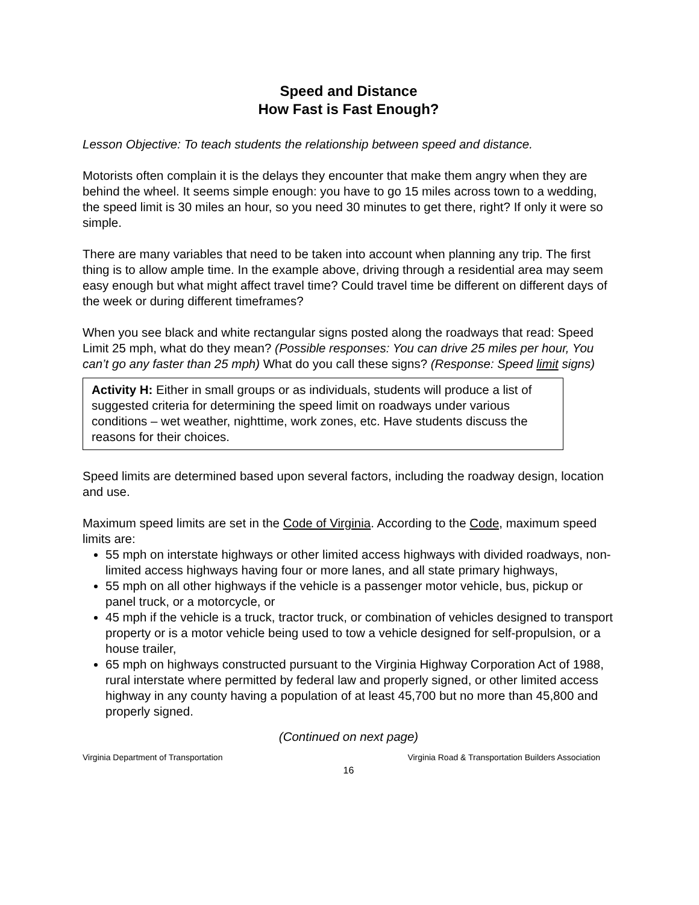Speed and Distance
How Fast is Fast Enough?
Lesson Objective: To teach students the relationship between speed and distance.
Motorists often complain it is the delays they encounter that make them angry when they are behind the wheel. It seems simple enough: you have to go 15 miles across town to a wedding, the speed limit is 30 miles an hour, so you need 30 minutes to get there, right? If only it were so simple.
There are many variables that need to be taken into account when planning any trip. The first thing is to allow ample time. In the example above, driving through a residential area may seem easy enough but what might affect travel time? Could travel time be different on different days of the week or during different timeframes?
When you see black and white rectangular signs posted along the roadways that read: Speed Limit 25 mph, what do they mean? (Possible responses: You can drive 25 miles per hour, You can’t go any faster than 25 mph) What do you call these signs? (Response: Speed limit signs)
Activity H: Either in small groups or as individuals, students will produce a list of suggested criteria for determining the speed limit on roadways under various conditions – wet weather, nighttime, work zones, etc. Have students discuss the reasons for their choices.
Speed limits are determined based upon several factors, including the roadway design, location and use.
Maximum speed limits are set in the Code of Virginia. According to the Code, maximum speed limits are:
55 mph on interstate highways or other limited access highways with divided roadways, non-limited access highways having four or more lanes, and all state primary highways,
55 mph on all other highways if the vehicle is a passenger motor vehicle, bus, pickup or panel truck, or a motorcycle, or
45 mph if the vehicle is a truck, tractor truck, or combination of vehicles designed to transport property or is a motor vehicle being used to tow a vehicle designed for self-propulsion, or a house trailer,
65 mph on highways constructed pursuant to the Virginia Highway Corporation Act of 1988, rural interstate where permitted by federal law and properly signed, or other limited access highway in any county having a population of at least 45,700 but no more than 45,800 and properly signed.
(Continued on next page)
Virginia Department of Transportation Virginia Road & Transportation Builders Association
16